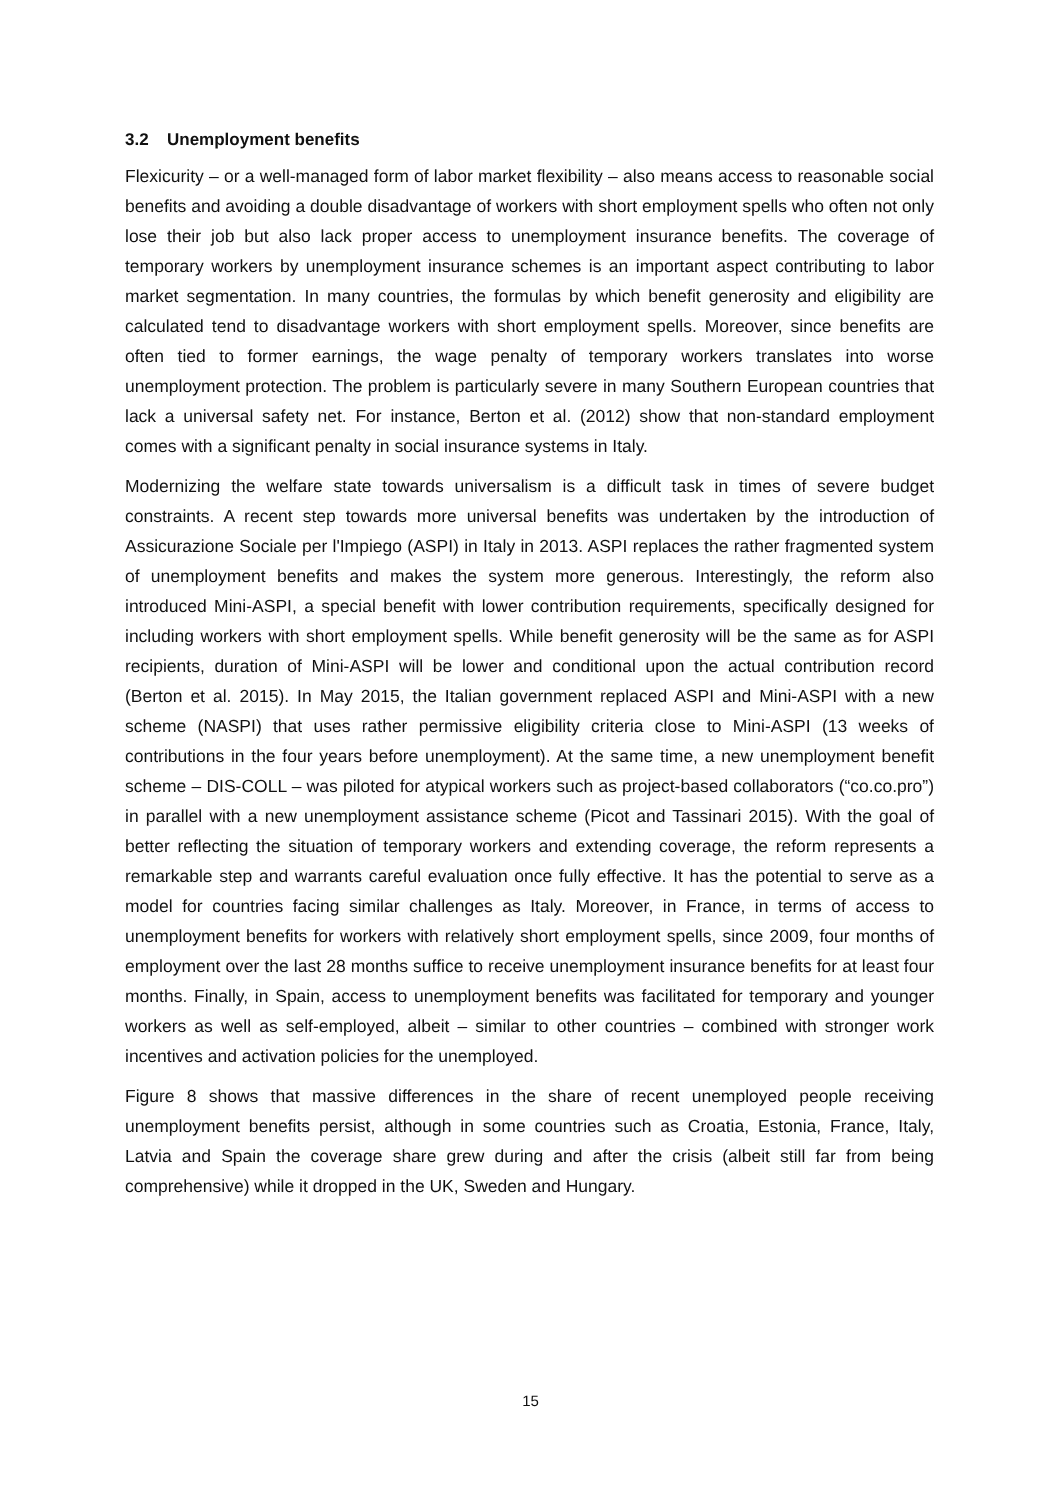3.2 Unemployment benefits
Flexicurity – or a well-managed form of labor market flexibility – also means access to reasonable social benefits and avoiding a double disadvantage of workers with short employment spells who often not only lose their job but also lack proper access to unemployment insurance benefits. The coverage of temporary workers by unemployment insurance schemes is an important aspect contributing to labor market segmentation. In many countries, the formulas by which benefit generosity and eligibility are calculated tend to disadvantage workers with short employment spells. Moreover, since benefits are often tied to former earnings, the wage penalty of temporary workers translates into worse unemployment protection. The problem is particularly severe in many Southern European countries that lack a universal safety net. For instance, Berton et al. (2012) show that non-standard employment comes with a significant penalty in social insurance systems in Italy.
Modernizing the welfare state towards universalism is a difficult task in times of severe budget constraints. A recent step towards more universal benefits was undertaken by the introduction of Assicurazione Sociale per l'Impiego (ASPI) in Italy in 2013. ASPI replaces the rather fragmented system of unemployment benefits and makes the system more generous. Interestingly, the reform also introduced Mini-ASPI, a special benefit with lower contribution requirements, specifically designed for including workers with short employment spells. While benefit generosity will be the same as for ASPI recipients, duration of Mini-ASPI will be lower and conditional upon the actual contribution record (Berton et al. 2015). In May 2015, the Italian government replaced ASPI and Mini-ASPI with a new scheme (NASPI) that uses rather permissive eligibility criteria close to Mini-ASPI (13 weeks of contributions in the four years before unemployment). At the same time, a new unemployment benefit scheme – DIS-COLL – was piloted for atypical workers such as project-based collaborators (“co.co.pro”) in parallel with a new unemployment assistance scheme (Picot and Tassinari 2015). With the goal of better reflecting the situation of temporary workers and extending coverage, the reform represents a remarkable step and warrants careful evaluation once fully effective. It has the potential to serve as a model for countries facing similar challenges as Italy. Moreover, in France, in terms of access to unemployment benefits for workers with relatively short employment spells, since 2009, four months of employment over the last 28 months suffice to receive unemployment insurance benefits for at least four months. Finally, in Spain, access to unemployment benefits was facilitated for temporary and younger workers as well as self-employed, albeit – similar to other countries – combined with stronger work incentives and activation policies for the unemployed.
Figure 8 shows that massive differences in the share of recent unemployed people receiving unemployment benefits persist, although in some countries such as Croatia, Estonia, France, Italy, Latvia and Spain the coverage share grew during and after the crisis (albeit still far from being comprehensive) while it dropped in the UK, Sweden and Hungary.
15